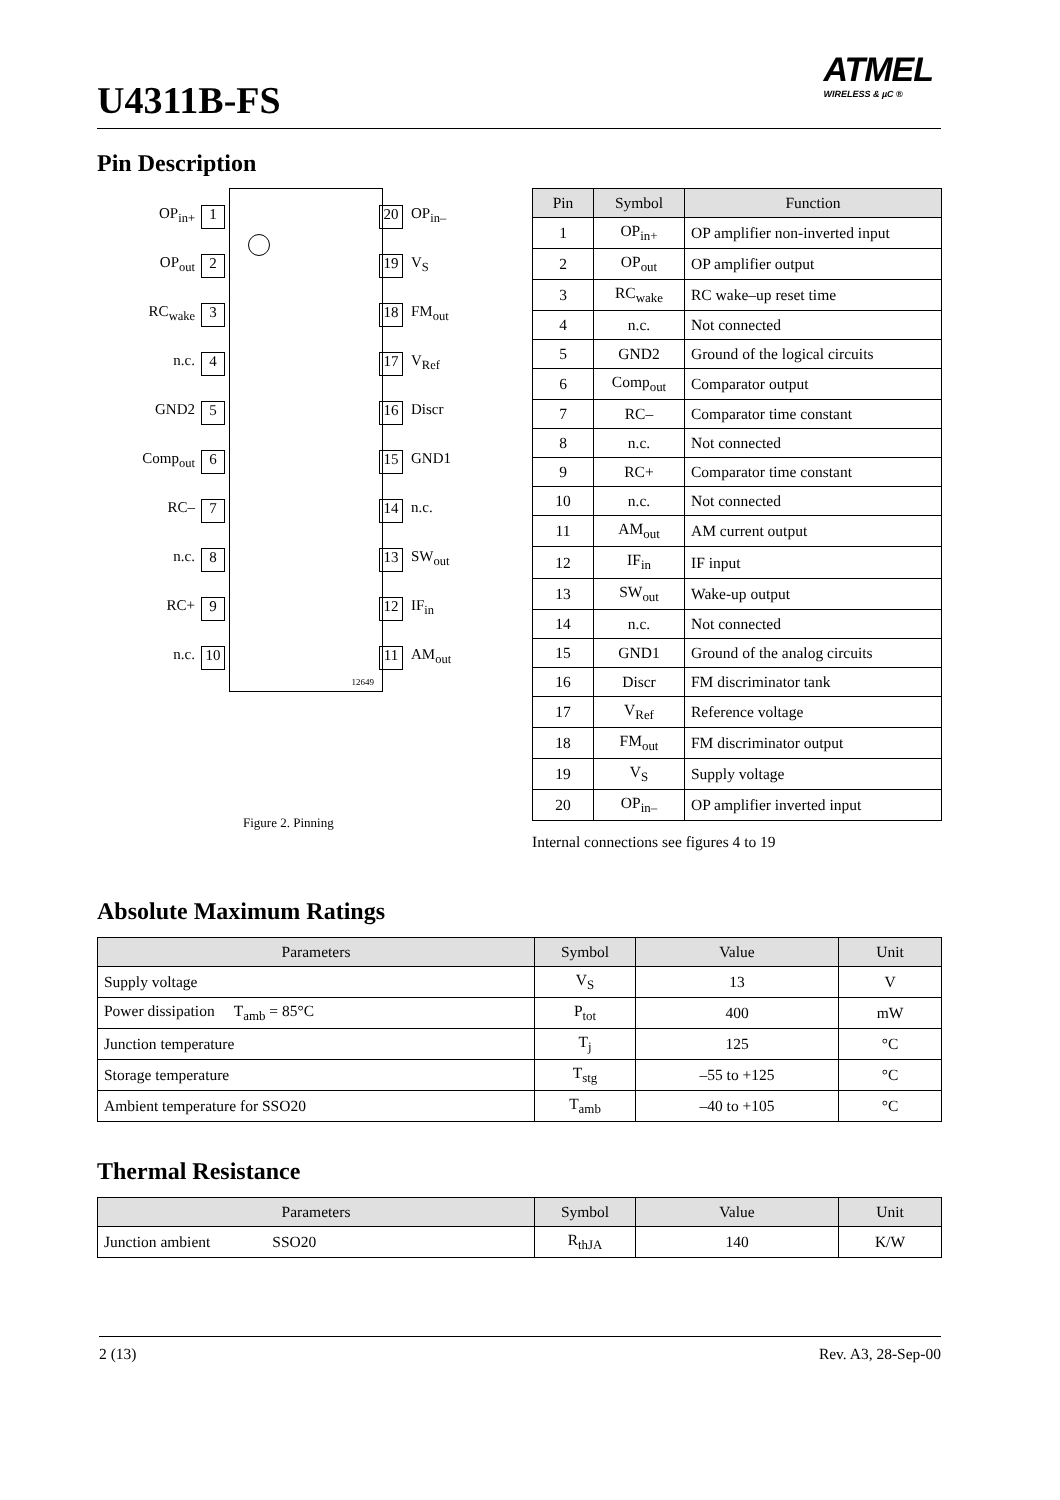U4311B-FS
ATMEL
WIRELESS & µC ®
Pin Description
12649
OP<sub>in+</sub> 1 20 OP<sub>in–</sub>
OP<sub>out</sub> 2 19 V<sub>S</sub>
RC<sub>wake</sub> 3 18 FM<sub>out</sub>
n.c. 4 17 V<sub>Ref</sub>
GND2 5 16 Discr
Comp<sub>out</sub> 6 15 GND1
RC– 7 14 n.c.
n.c. 8 13 SW<sub>out</sub>
RC+ 9 12 IF<sub>in</sub>
n.c. 10 11 AM<sub>out</sub>
Figure 2. Pinning
| Pin | Symbol | Function |
| --- | --- | --- |
| 1 | OP<sub>in+</sub> | OP amplifier non-inverted input |
| 2 | OP<sub>out</sub> | OP amplifier output |
| 3 | RC<sub>wake</sub> | RC wake–up reset time |
| 4 | n.c. | Not connected |
| 5 | GND2 | Ground of the logical circuits |
| 6 | Comp<sub>out</sub> | Comparator output |
| 7 | RC– | Comparator time constant |
| 8 | n.c. | Not connected |
| 9 | RC+ | Comparator time constant |
| 10 | n.c. | Not connected |
| 11 | AM<sub>out</sub> | AM current output |
| 12 | IF<sub>in</sub> | IF input |
| 13 | SW<sub>out</sub> | Wake-up output |
| 14 | n.c. | Not connected |
| 15 | GND1 | Ground of the analog circuits |
| 16 | Discr | FM discriminator tank |
| 17 | V<sub>Ref</sub> | Reference voltage |
| 18 | FM<sub>out</sub> | FM discriminator output |
| 19 | V<sub>S</sub> | Supply voltage |
| 20 | OP<sub>in–</sub> | OP amplifier inverted input |
Internal connections see figures 4 to 19
Absolute Maximum Ratings
| Parameters | Symbol | Value | Unit |
| --- | --- | --- | --- |
| Supply voltage | V<sub>S</sub> | 13 | V |
| Power dissipation T<sub>amb</sub> = 85°C | P<sub>tot</sub> | 400 | mW |
| Junction temperature | T<sub>j</sub> | 125 | °C |
| Storage temperature | T<sub>stg</sub> | –55 to +125 | °C |
| Ambient temperature for SSO20 | T<sub>amb</sub> | –40 to +105 | °C |
Thermal Resistance
| Parameters | Symbol | Value | Unit |
| --- | --- | --- | --- |
| Junction ambient SSO20 | R<sub>thJA</sub> | 140 | K/W |
2 (13) Rev. A3, 28-Sep-00